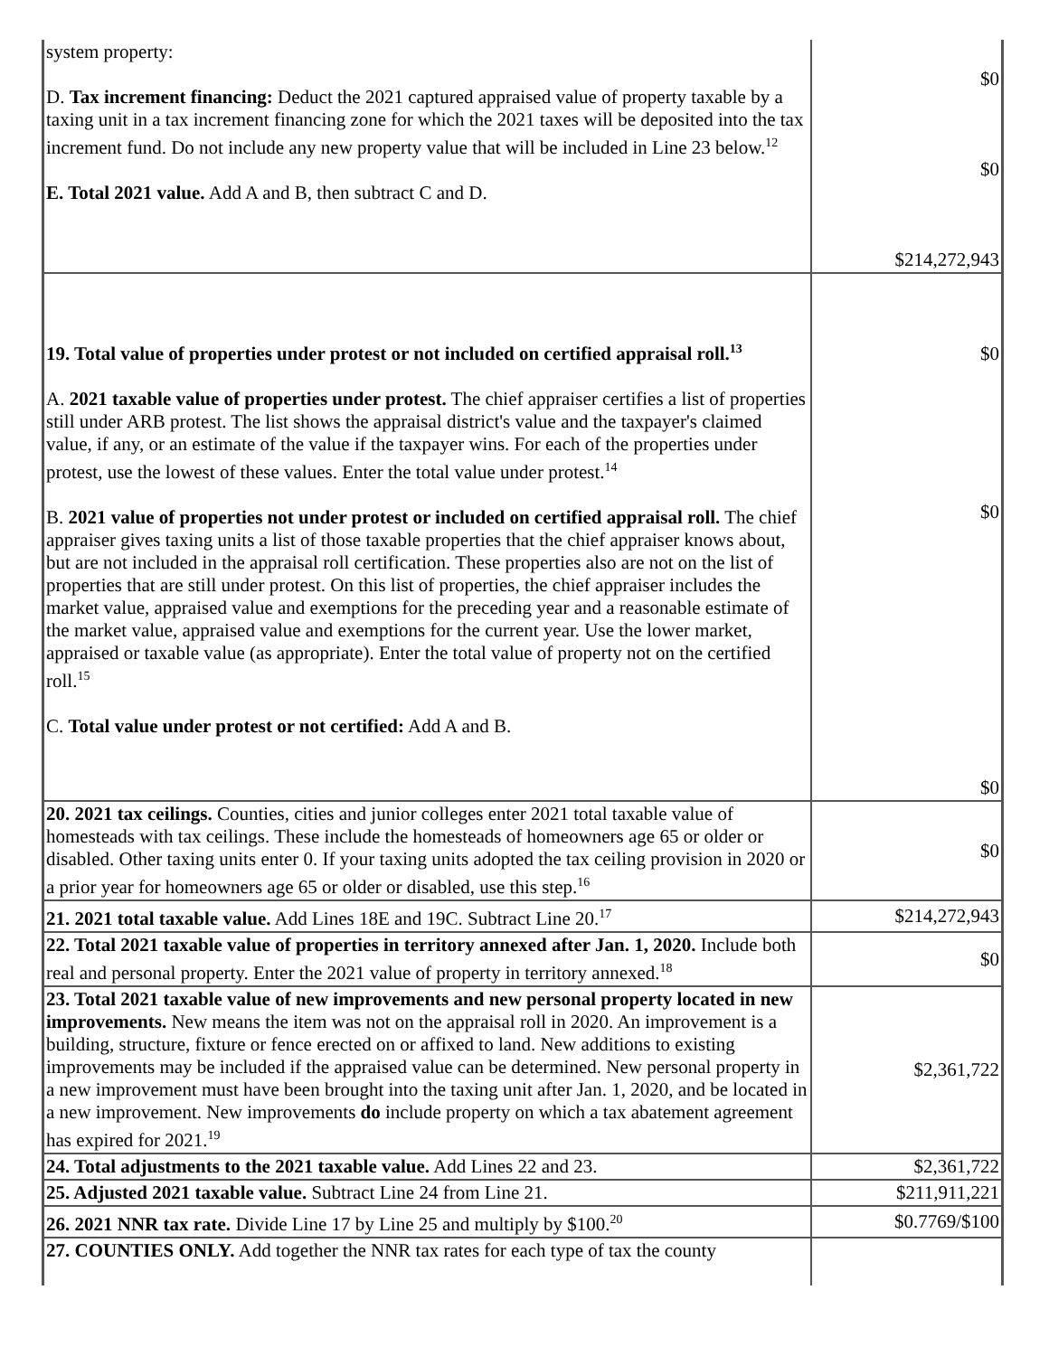| system property: D. Tax increment financing: Deduct the 2021 captured appraised value of property taxable by a taxing unit in a tax increment financing zone for which the 2021 taxes will be deposited into the tax increment fund. Do not include any new property value that will be included in Line 23 below.<sup>12</sup> E. Total 2021 value. Add A and B, then subtract C and D. | $0 $0 $214,272,943 |
| 19. Total value of properties under protest or not included on certified appraisal roll.<sup>13</sup> A. 2021 taxable value of properties under protest. The chief appraiser certifies a list of properties still under ARB protest. The list shows the appraisal district's value and the taxpayer's claimed value, if any, or an estimate of the value if the taxpayer wins. For each of the properties under protest, use the lowest of these values. Enter the total value under protest.<sup>14</sup> B. 2021 value of properties not under protest or included on certified appraisal roll. The chief appraiser gives taxing units a list of those taxable properties that the chief appraiser knows about, but are not included in the appraisal roll certification. These properties also are not on the list of properties that are still under protest. On this list of properties, the chief appraiser includes the market value, appraised value and exemptions for the preceding year and a reasonable estimate of the market value, appraised value and exemptions for the current year. Use the lower market, appraised or taxable value (as appropriate). Enter the total value of property not on the certified roll.<sup>15</sup> C. Total value under protest or not certified: Add A and B. | $0 $0 $0 |
| 20. 2021 tax ceilings. Counties, cities and junior colleges enter 2021 total taxable value of homesteads with tax ceilings. These include the homesteads of homeowners age 65 or older or disabled. Other taxing units enter 0. If your taxing units adopted the tax ceiling provision in 2020 or a prior year for homeowners age 65 or older or disabled, use this step.<sup>16</sup> | $0 |
| 21. 2021 total taxable value. Add Lines 18E and 19C. Subtract Line 20.<sup>17</sup> | $214,272,943 |
| 22. Total 2021 taxable value of properties in territory annexed after Jan. 1, 2020. Include both real and personal property. Enter the 2021 value of property in territory annexed.<sup>18</sup> | $0 |
| 23. Total 2021 taxable value of new improvements and new personal property located in new improvements. New means the item was not on the appraisal roll in 2020. An improvement is a building, structure, fixture or fence erected on or affixed to land. New additions to existing improvements may be included if the appraised value can be determined. New personal property in a new improvement must have been brought into the taxing unit after Jan. 1, 2020, and be located in a new improvement. New improvements do include property on which a tax abatement agreement has expired for 2021.<sup>19</sup> | $2,361,722 |
| 24. Total adjustments to the 2021 taxable value. Add Lines 22 and 23. | $2,361,722 |
| 25. Adjusted 2021 taxable value. Subtract Line 24 from Line 21. | $211,911,221 |
| 26. 2021 NNR tax rate. Divide Line 17 by Line 25 and multiply by $100.<sup>20</sup> | $0.7769/$100 |
| 27. COUNTIES ONLY. Add together the NNR tax rates for each type of tax the county | |